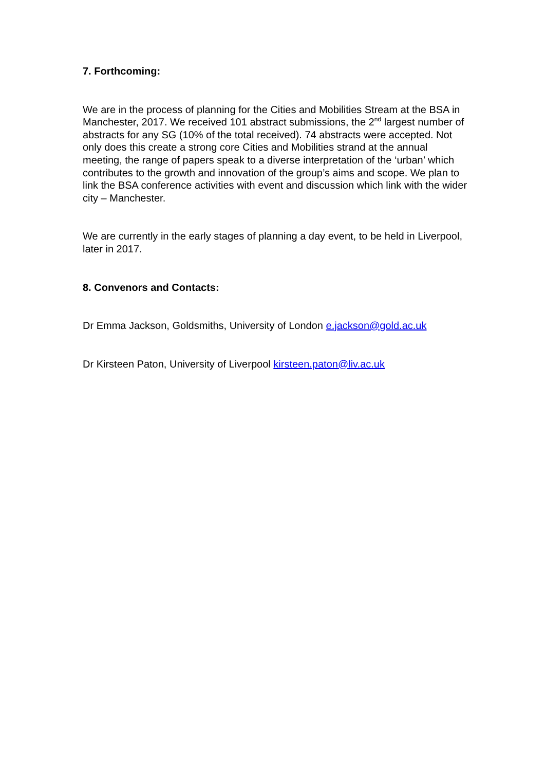7. Forthcoming:
We are in the process of planning for the Cities and Mobilities Stream at the BSA in Manchester, 2017. We received 101 abstract submissions, the 2<sup>nd</sup> largest number of abstracts for any SG (10% of the total received). 74 abstracts were accepted. Not only does this create a strong core Cities and Mobilities strand at the annual meeting, the range of papers speak to a diverse interpretation of the ‘urban’ which contributes to the growth and innovation of the group’s aims and scope. We plan to link the BSA conference activities with event and discussion which link with the wider city – Manchester.
We are currently in the early stages of planning a day event, to be held in Liverpool, later in 2017.
8. Convenors and Contacts:
Dr Emma Jackson, Goldsmiths, University of London e.jackson@gold.ac.uk
Dr Kirsteen Paton, University of Liverpool kirsteen.paton@liv.ac.uk